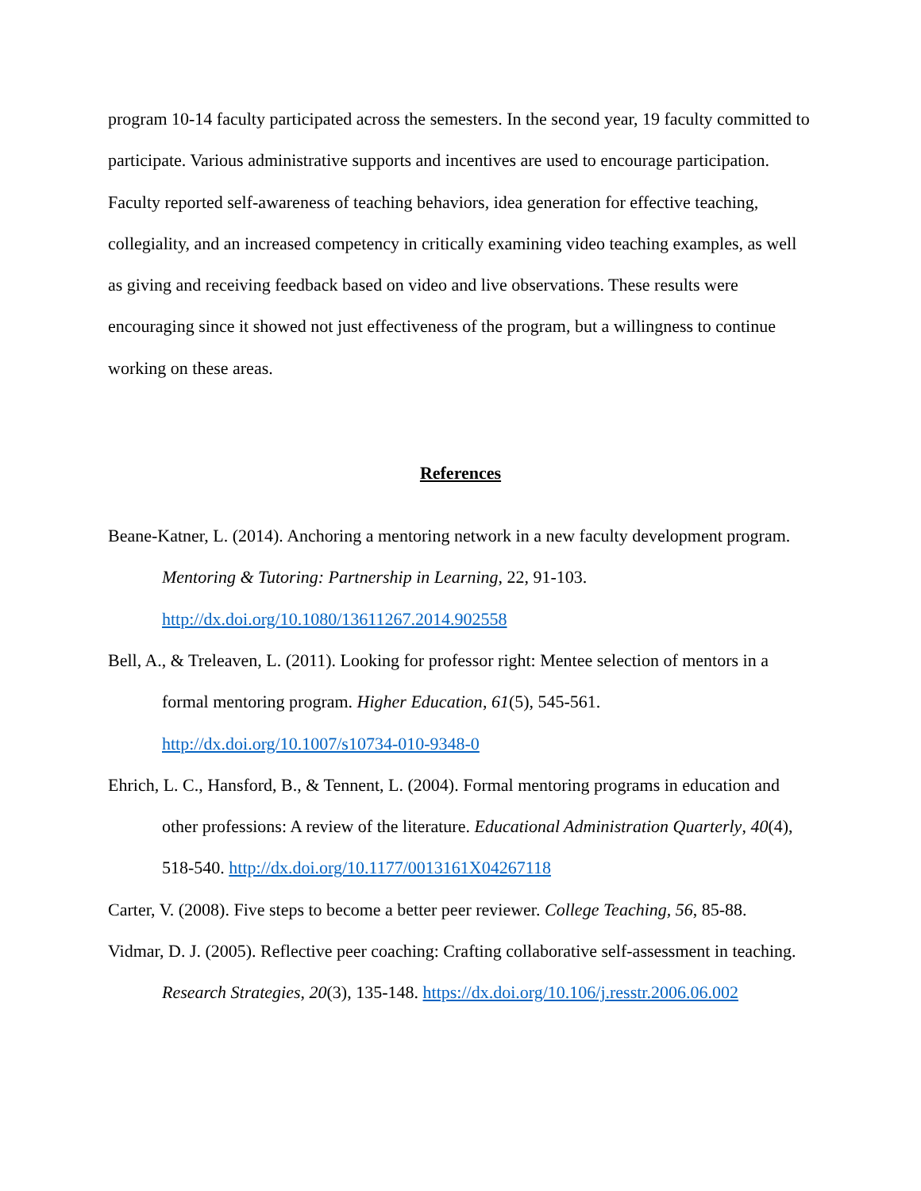program 10-14 faculty participated across the semesters. In the second year, 19 faculty committed to participate. Various administrative supports and incentives are used to encourage participation. Faculty reported self-awareness of teaching behaviors, idea generation for effective teaching, collegiality, and an increased competency in critically examining video teaching examples, as well as giving and receiving feedback based on video and live observations. These results were encouraging since it showed not just effectiveness of the program, but a willingness to continue working on these areas.
References
Beane-Katner, L. (2014). Anchoring a mentoring network in a new faculty development program. Mentoring & Tutoring: Partnership in Learning, 22, 91-103. http://dx.doi.org/10.1080/13611267.2014.902558
Bell, A., & Treleaven, L. (2011). Looking for professor right: Mentee selection of mentors in a formal mentoring program. Higher Education, 61(5), 545-561. http://dx.doi.org/10.1007/s10734-010-9348-0
Ehrich, L. C., Hansford, B., & Tennent, L. (2004). Formal mentoring programs in education and other professions: A review of the literature. Educational Administration Quarterly, 40(4), 518-540. http://dx.doi.org/10.1177/0013161X04267118
Carter, V. (2008). Five steps to become a better peer reviewer. College Teaching, 56, 85-88.
Vidmar, D. J. (2005). Reflective peer coaching: Crafting collaborative self-assessment in teaching. Research Strategies, 20(3), 135-148. https://dx.doi.org/10.106/j.resstr.2006.06.002